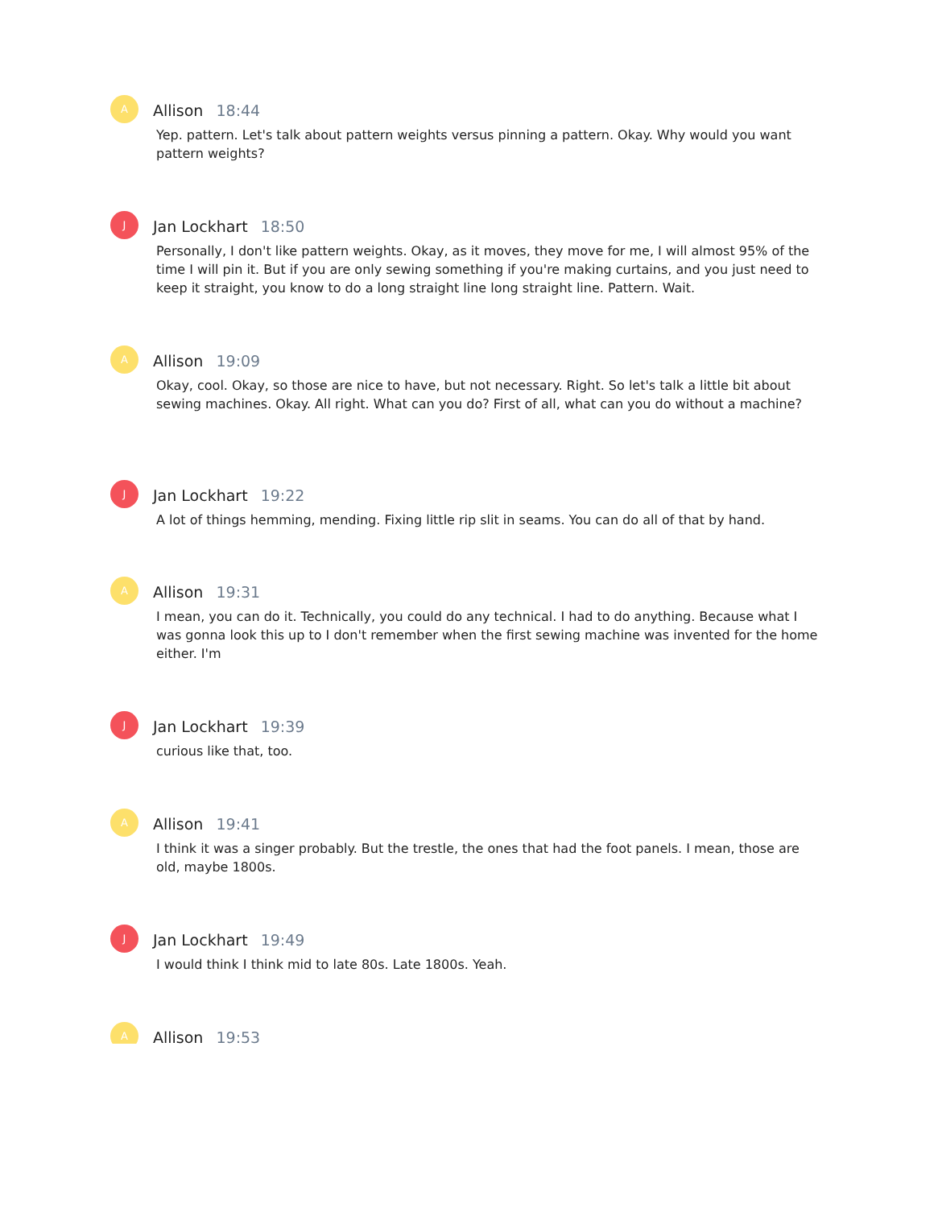A
Allison 18:44
Yep. pattern. Let's talk about pattern weights versus pinning a pattern. Okay. Why would you want pattern weights?
J
Jan Lockhart 18:50
Personally, I don't like pattern weights. Okay, as it moves, they move for me, I will almost 95% of the time I will pin it. But if you are only sewing something if you're making curtains, and you just need to keep it straight, you know to do a long straight line long straight line. Pattern. Wait.
A
Allison 19:09
Okay, cool. Okay, so those are nice to have, but not necessary. Right. So let's talk a little bit about sewing machines. Okay. All right. What can you do? First of all, what can you do without a machine?
J
Jan Lockhart 19:22
A lot of things hemming, mending. Fixing little rip slit in seams. You can do all of that by hand.
A
Allison 19:31
I mean, you can do it. Technically, you could do any technical. I had to do anything. Because what I was gonna look this up to I don't remember when the first sewing machine was invented for the home either. I'm
J
Jan Lockhart 19:39
curious like that, too.
A
Allison 19:41
I think it was a singer probably. But the trestle, the ones that had the foot panels. I mean, those are old, maybe 1800s.
J
Jan Lockhart 19:49
I would think I think mid to late 80s. Late 1800s. Yeah.
A
Allison 19:53